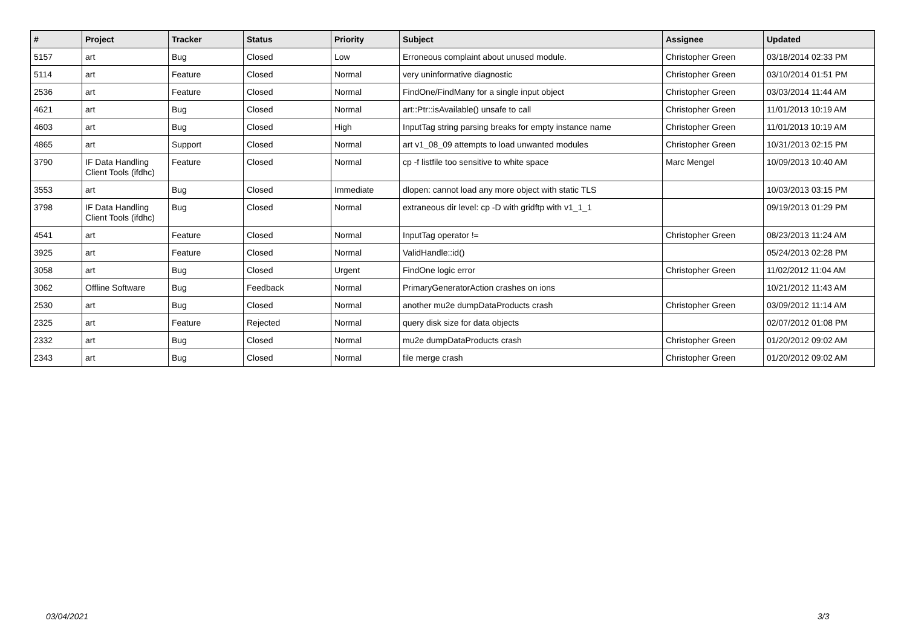| # | Project | Tracker | Status | Priority | Subject | Assignee | Updated |
| --- | --- | --- | --- | --- | --- | --- | --- |
| 5157 | art | Bug | Closed | Low | Erroneous complaint about unused module. | Christopher Green | 03/18/2014 02:33 PM |
| 5114 | art | Feature | Closed | Normal | very uninformative diagnostic | Christopher Green | 03/10/2014 01:51 PM |
| 2536 | art | Feature | Closed | Normal | FindOne/FindMany for a single input object | Christopher Green | 03/03/2014 11:44 AM |
| 4621 | art | Bug | Closed | Normal | art::Ptr::isAvailable() unsafe to call | Christopher Green | 11/01/2013 10:19 AM |
| 4603 | art | Bug | Closed | High | InputTag string parsing breaks for empty instance name | Christopher Green | 11/01/2013 10:19 AM |
| 4865 | art | Support | Closed | Normal | art v1_08_09 attempts to load unwanted modules | Christopher Green | 10/31/2013 02:15 PM |
| 3790 | IF Data Handling Client Tools (ifdhc) | Feature | Closed | Normal | cp -f listfile too sensitive to white space | Marc Mengel | 10/09/2013 10:40 AM |
| 3553 | art | Bug | Closed | Immediate | dlopen: cannot load any more object with static TLS | | 10/03/2013 03:15 PM |
| 3798 | IF Data Handling Client Tools (ifdhc) | Bug | Closed | Normal | extraneous dir level: cp -D with gridftp with v1_1_1 | | 09/19/2013 01:29 PM |
| 4541 | art | Feature | Closed | Normal | InputTag operator != | Christopher Green | 08/23/2013 11:24 AM |
| 3925 | art | Feature | Closed | Normal | ValidHandle::id() | | 05/24/2013 02:28 PM |
| 3058 | art | Bug | Closed | Urgent | FindOne logic error | Christopher Green | 11/02/2012 11:04 AM |
| 3062 | Offline Software | Bug | Feedback | Normal | PrimaryGeneratorAction crashes on ions | | 10/21/2012 11:43 AM |
| 2530 | art | Bug | Closed | Normal | another mu2e dumpDataProducts crash | Christopher Green | 03/09/2012 11:14 AM |
| 2325 | art | Feature | Rejected | Normal | query disk size for data objects | | 02/07/2012 01:08 PM |
| 2332 | art | Bug | Closed | Normal | mu2e dumpDataProducts crash | Christopher Green | 01/20/2012 09:02 AM |
| 2343 | art | Bug | Closed | Normal | file merge crash | Christopher Green | 01/20/2012 09:02 AM |
03/04/2021 3/3